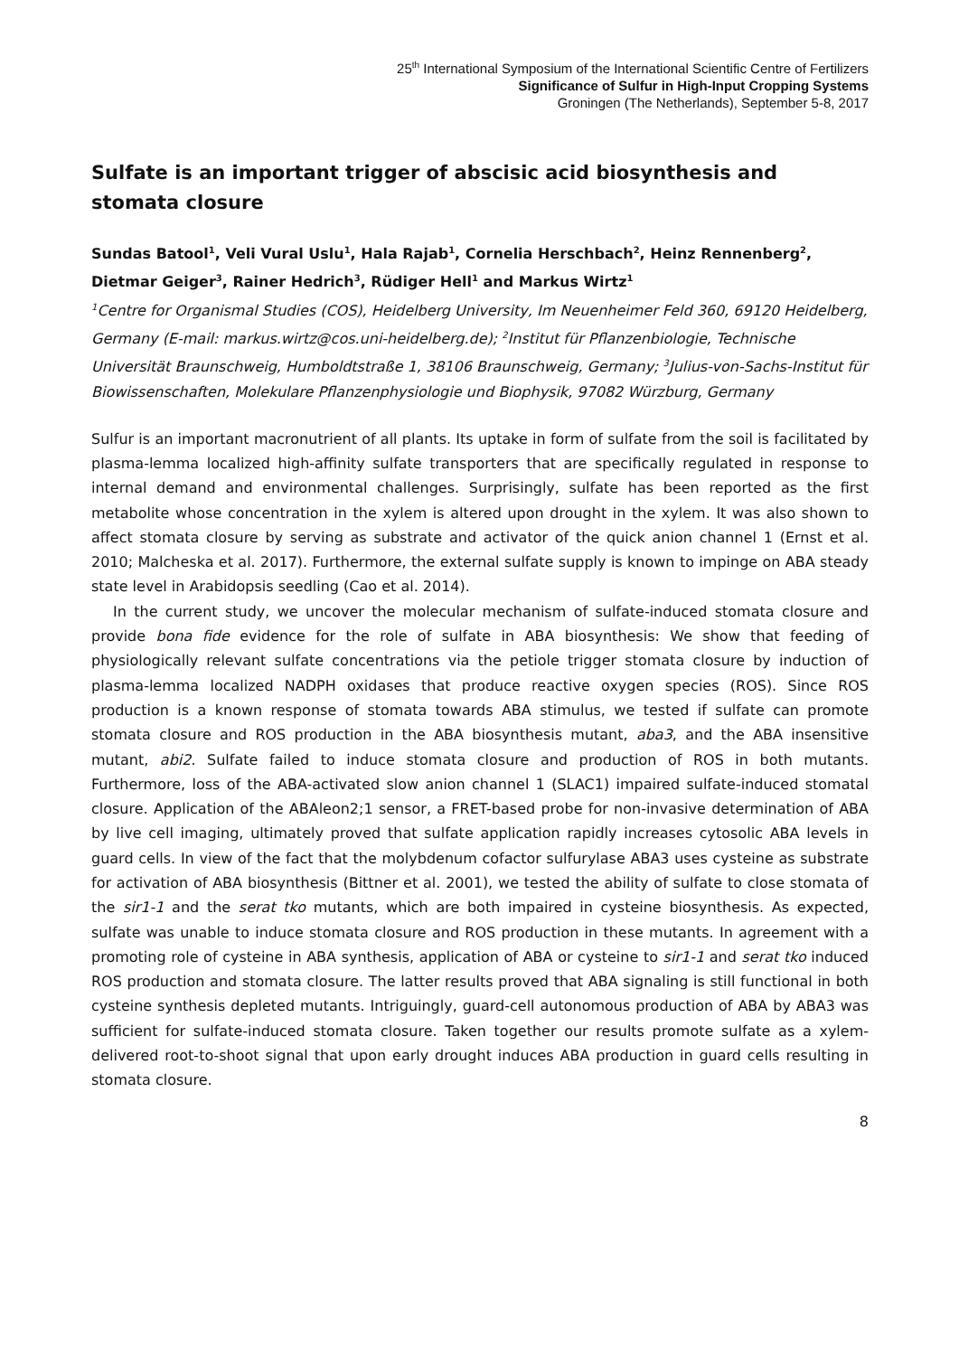25<sup>th</sup> International Symposium of the International Scientific Centre of Fertilizers
Significance of Sulfur in High-Input Cropping Systems
Groningen (The Netherlands), September 5-8, 2017
Sulfate is an important trigger of abscisic acid biosynthesis and stomata closure
Sundas Batool<sup>1</sup>, Veli Vural Uslu<sup>1</sup>, Hala Rajab<sup>1</sup>, Cornelia Herschbach<sup>2</sup>, Heinz Rennenberg<sup>2</sup>, Dietmar Geiger<sup>3</sup>, Rainer Hedrich<sup>3</sup>, Rüdiger Hell<sup>1</sup> and Markus Wirtz<sup>1</sup>
<sup>1</sup> Centre for Organismal Studies (COS), Heidelberg University, Im Neuenheimer Feld 360, 69120 Heidelberg, Germany (E-mail: markus.wirtz@cos.uni-heidelberg.de); <sup>2</sup>Institut für Pflanzenbiologie, Technische Universität Braunschweig, Humboldtstraße 1, 38106 Braunschweig, Germany; <sup>3</sup>Julius-von-Sachs-Institut für Biowissenschaften, Molekulare Pflanzenphysiologie und Biophysik, 97082 Würzburg, Germany
Sulfur is an important macronutrient of all plants. Its uptake in form of sulfate from the soil is facilitated by plasma-lemma localized high-affinity sulfate transporters that are specifically regulated in response to internal demand and environmental challenges. Surprisingly, sulfate has been reported as the first metabolite whose concentration in the xylem is altered upon drought in the xylem. It was also shown to affect stomata closure by serving as substrate and activator of the quick anion channel 1 (Ernst et al. 2010; Malcheska et al. 2017). Furthermore, the external sulfate supply is known to impinge on ABA steady state level in Arabidopsis seedling (Cao et al. 2014).
In the current study, we uncover the molecular mechanism of sulfate-induced stomata closure and provide bona fide evidence for the role of sulfate in ABA biosynthesis: We show that feeding of physiologically relevant sulfate concentrations via the petiole trigger stomata closure by induction of plasma-lemma localized NADPH oxidases that produce reactive oxygen species (ROS). Since ROS production is a known response of stomata towards ABA stimulus, we tested if sulfate can promote stomata closure and ROS production in the ABA biosynthesis mutant, aba3, and the ABA insensitive mutant, abi2. Sulfate failed to induce stomata closure and production of ROS in both mutants. Furthermore, loss of the ABA-activated slow anion channel 1 (SLAC1) impaired sulfate-induced stomatal closure. Application of the ABAleon2;1 sensor, a FRET-based probe for non-invasive determination of ABA by live cell imaging, ultimately proved that sulfate application rapidly increases cytosolic ABA levels in guard cells. In view of the fact that the molybdenum cofactor sulfurylase ABA3 uses cysteine as substrate for activation of ABA biosynthesis (Bittner et al. 2001), we tested the ability of sulfate to close stomata of the sir1-1 and the serat tko mutants, which are both impaired in cysteine biosynthesis. As expected, sulfate was unable to induce stomata closure and ROS production in these mutants. In agreement with a promoting role of cysteine in ABA synthesis, application of ABA or cysteine to sir1-1 and serat tko induced ROS production and stomata closure. The latter results proved that ABA signaling is still functional in both cysteine synthesis depleted mutants. Intriguingly, guard-cell autonomous production of ABA by ABA3 was sufficient for sulfate-induced stomata closure. Taken together our results promote sulfate as a xylem-delivered root-to-shoot signal that upon early drought induces ABA production in guard cells resulting in stomata closure.
8